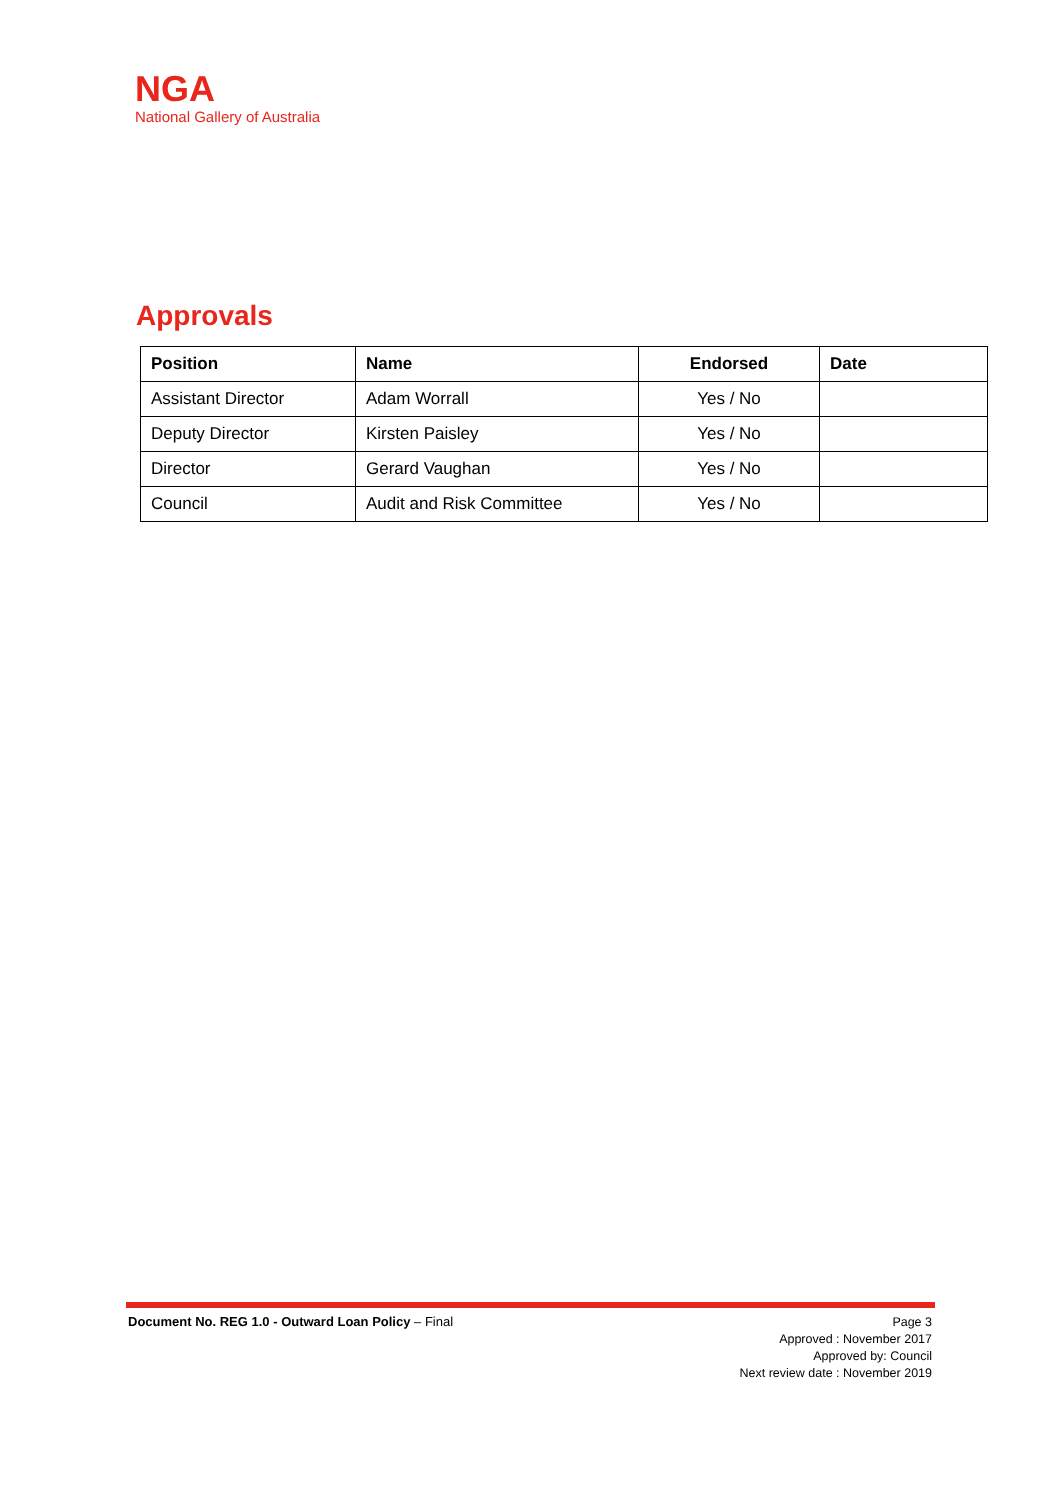NGA
National Gallery of Australia
Approvals
| Position | Name | Endorsed | Date |
| --- | --- | --- | --- |
| Assistant Director | Adam Worrall | Yes / No | |
| Deputy Director | Kirsten Paisley | Yes / No | |
| Director | Gerard Vaughan | Yes / No | |
| Council | Audit and Risk Committee | Yes / No | |
Document No. REG 1.0 - Outward Loan Policy – Final
Page 3
Approved : November 2017
Approved by: Council
Next review date : November 2019